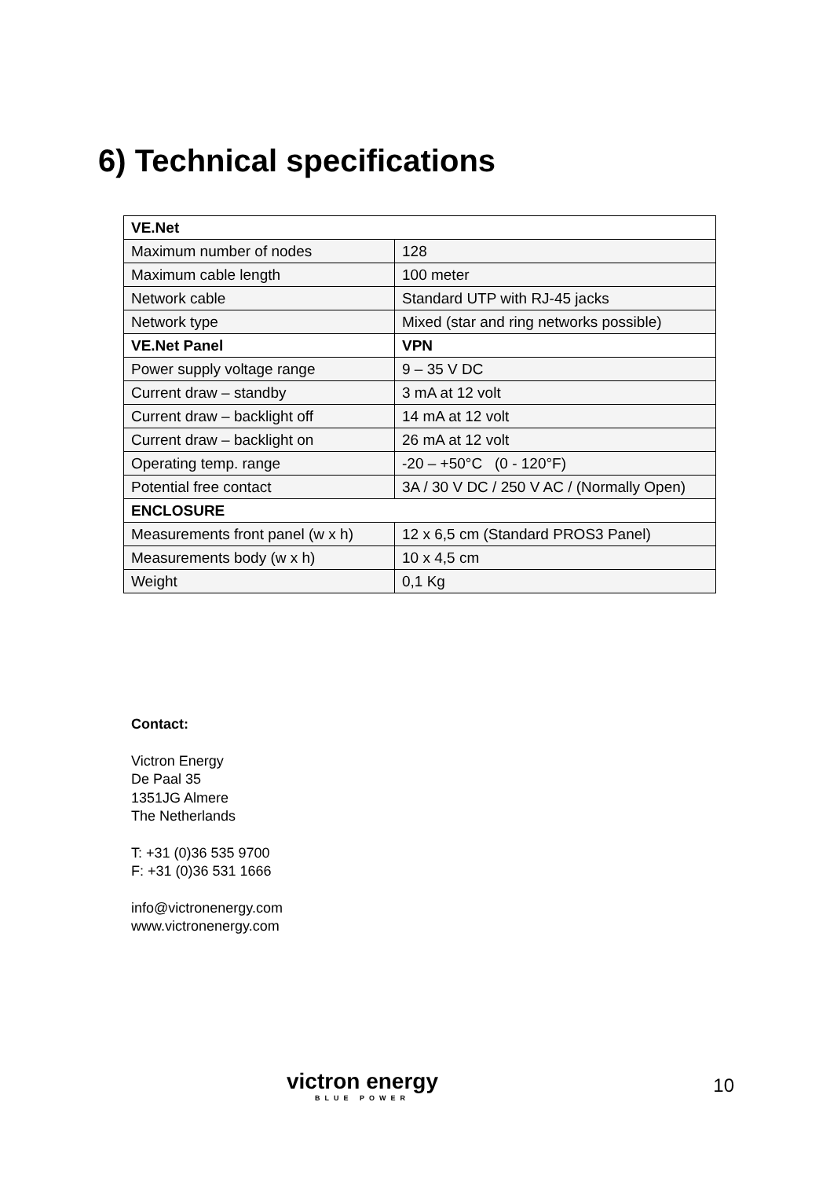6) Technical specifications
| VE.Net | |
| Maximum number of nodes | 128 |
| Maximum cable length | 100 meter |
| Network cable | Standard UTP with RJ-45 jacks |
| Network type | Mixed (star and ring networks possible) |
| VE.Net Panel | VPN |
| Power supply voltage range | 9 – 35 V DC |
| Current draw – standby | 3 mA at 12 volt |
| Current draw – backlight off | 14 mA at 12 volt |
| Current draw – backlight on | 26 mA at 12 volt |
| Operating temp. range | -20 – +50°C (0 - 120°F) |
| Potential free contact | 3A / 30 V DC / 250 V AC / (Normally Open) |
| ENCLOSURE | |
| Measurements front panel (w x h) | 12 x 6,5 cm (Standard PROS3 Panel) |
| Measurements body (w x h) | 10 x 4,5 cm |
| Weight | 0,1 Kg |
Contact:
Victron Energy
De Paal 35
1351JG Almere
The Netherlands
T: +31 (0)36 535 9700
F: +31 (0)36 531 1666
info@victronenergy.com
www.victronenergy.com
victron energy
BLUE POWER
10